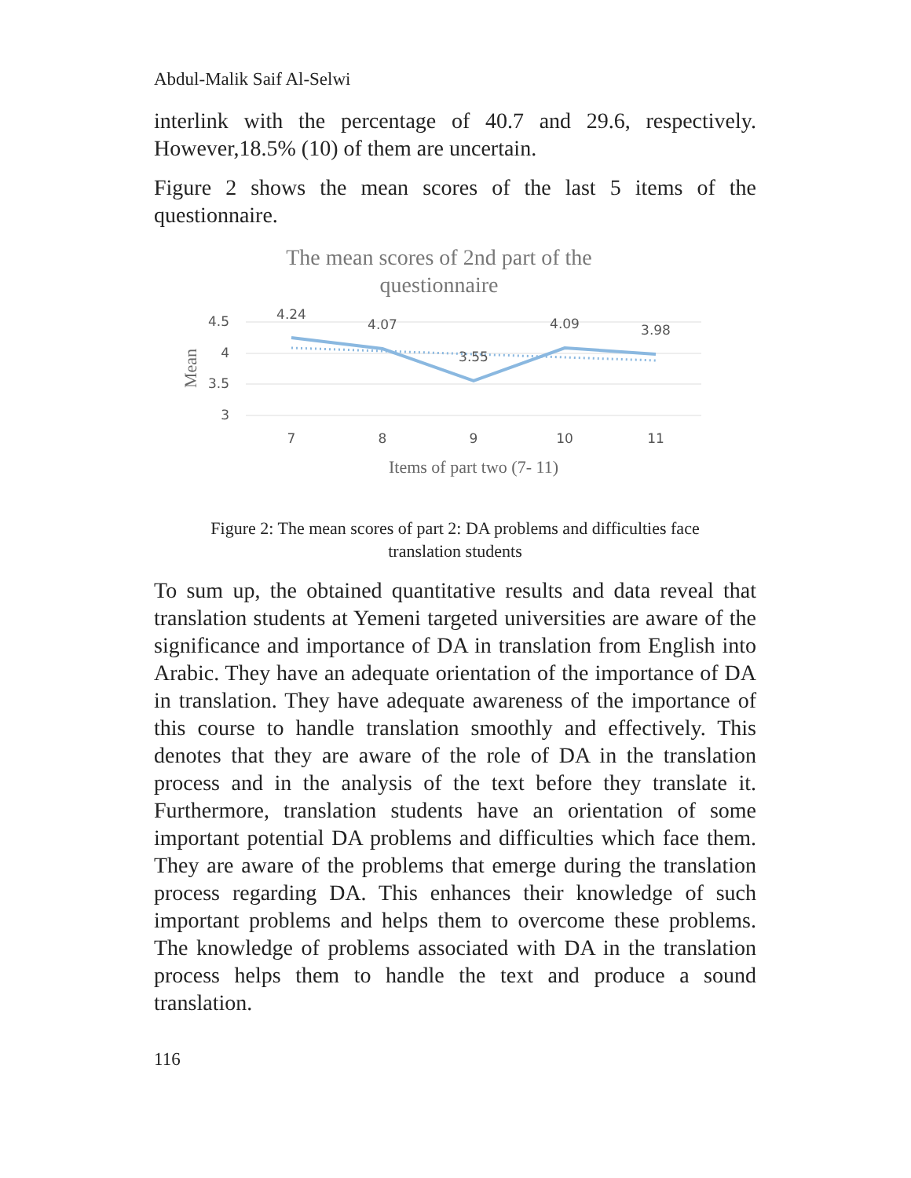Abdul-Malik Saif Al-Selwi
interlink with the percentage of 40.7 and 29.6, respectively. However,18.5% (10) of them are uncertain.
Figure 2 shows the mean scores of the last 5 items of the questionnaire.
The mean scores of 2nd part of the
questionnaire
4.5
4
3.5
3
Mean
4.24
4.07
3.55
4.09
3.98
7
8
9
10
11
Items of part two (7- 11)
Figure 2: The mean scores of part 2: DA problems and difficulties face
translation students
To sum up, the obtained quantitative results and data reveal that translation students at Yemeni targeted universities are aware of the significance and importance of DA in translation from English into Arabic. They have an adequate orientation of the importance of DA in translation. They have adequate awareness of the importance of this course to handle translation smoothly and effectively. This denotes that they are aware of the role of DA in the translation process and in the analysis of the text before they translate it. Furthermore, translation students have an orientation of some important potential DA problems and difficulties which face them. They are aware of the problems that emerge during the translation process regarding DA. This enhances their knowledge of such important problems and helps them to overcome these problems. The knowledge of problems associated with DA in the translation process helps them to handle the text and produce a sound translation.
116